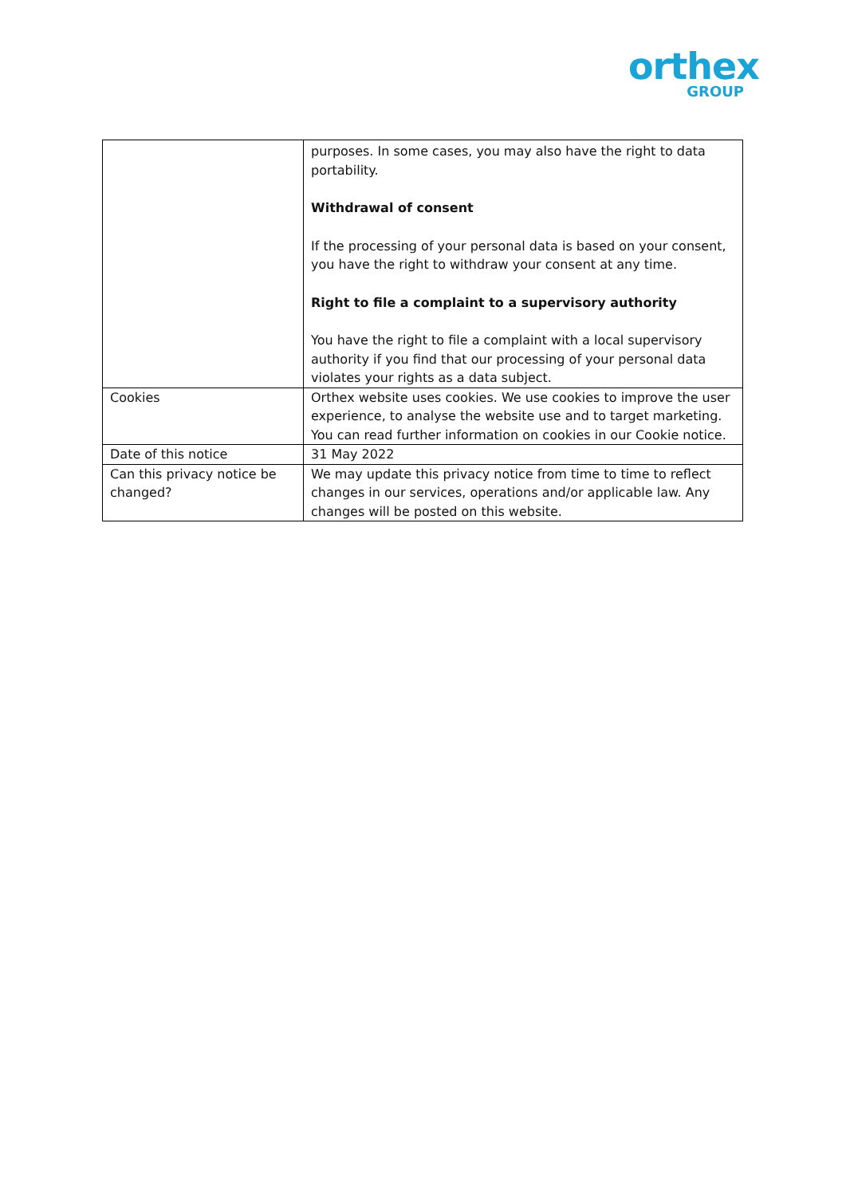orthex
GROUP
| | purposes. In some cases, you may also have the right to data portability. Withdrawal of consent If the processing of your personal data is based on your consent, you have the right to withdraw your consent at any time. Right to file a complaint to a supervisory authority You have the right to file a complaint with a local supervisory authority if you find that our processing of your personal data violates your rights as a data subject. |
| Cookies | Orthex website uses cookies. We use cookies to improve the user experience, to analyse the website use and to target marketing. You can read further information on cookies in our Cookie notice. |
| Date of this notice | 31 May 2022 |
| Can this privacy notice be changed? | We may update this privacy notice from time to time to reflect changes in our services, operations and/or applicable law. Any changes will be posted on this website. |